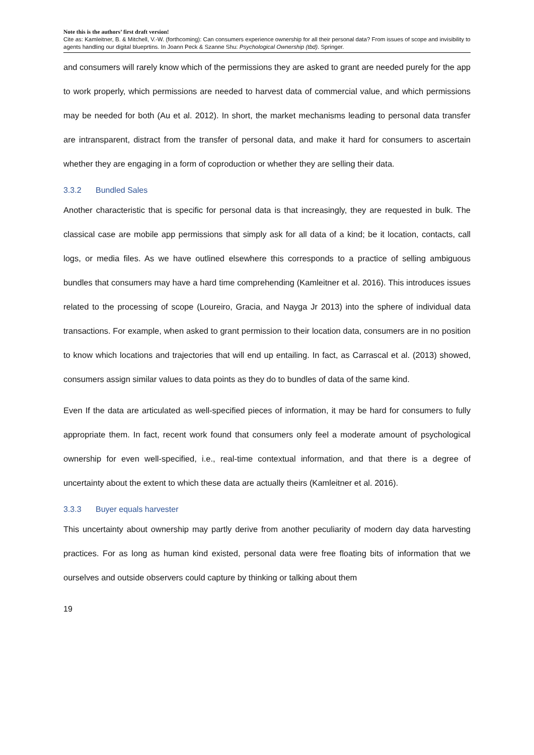Note this is the authors’ first draft version!
Cite as: Kamleitner, B. & Mitchell, V.-W. (forthcoming): Can consumers experience ownership for all their personal data? From issues of scope and invisibility to agents handling our digital blueprtins. In Joann Peck & Szanne Shu: Psychological Ownership (tbd). Springer.
and consumers will rarely know which of the permissions they are asked to grant are needed purely for the app to work properly, which permissions are needed to harvest data of commercial value, and which permissions may be needed for both (Au et al. 2012). In short, the market mechanisms leading to personal data transfer are intransparent, distract from the transfer of personal data, and make it hard for consumers to ascertain whether they are engaging in a form of coproduction or whether they are selling their data.
3.3.2 Bundled Sales
Another characteristic that is specific for personal data is that increasingly, they are requested in bulk. The classical case are mobile app permissions that simply ask for all data of a kind; be it location, contacts, call logs, or media files. As we have outlined elsewhere this corresponds to a practice of selling ambiguous bundles that consumers may have a hard time comprehending (Kamleitner et al. 2016). This introduces issues related to the processing of scope (Loureiro, Gracia, and Nayga Jr 2013) into the sphere of individual data transactions. For example, when asked to grant permission to their location data, consumers are in no position to know which locations and trajectories that will end up entailing. In fact, as Carrascal et al. (2013) showed, consumers assign similar values to data points as they do to bundles of data of the same kind.
Even If the data are articulated as well-specified pieces of information, it may be hard for consumers to fully appropriate them. In fact, recent work found that consumers only feel a moderate amount of psychological ownership for even well-specified, i.e., real-time contextual information, and that there is a degree of uncertainty about the extent to which these data are actually theirs (Kamleitner et al. 2016).
3.3.3 Buyer equals harvester
This uncertainty about ownership may partly derive from another peculiarity of modern day data harvesting practices. For as long as human kind existed, personal data were free floating bits of information that we ourselves and outside observers could capture by thinking or talking about them
19